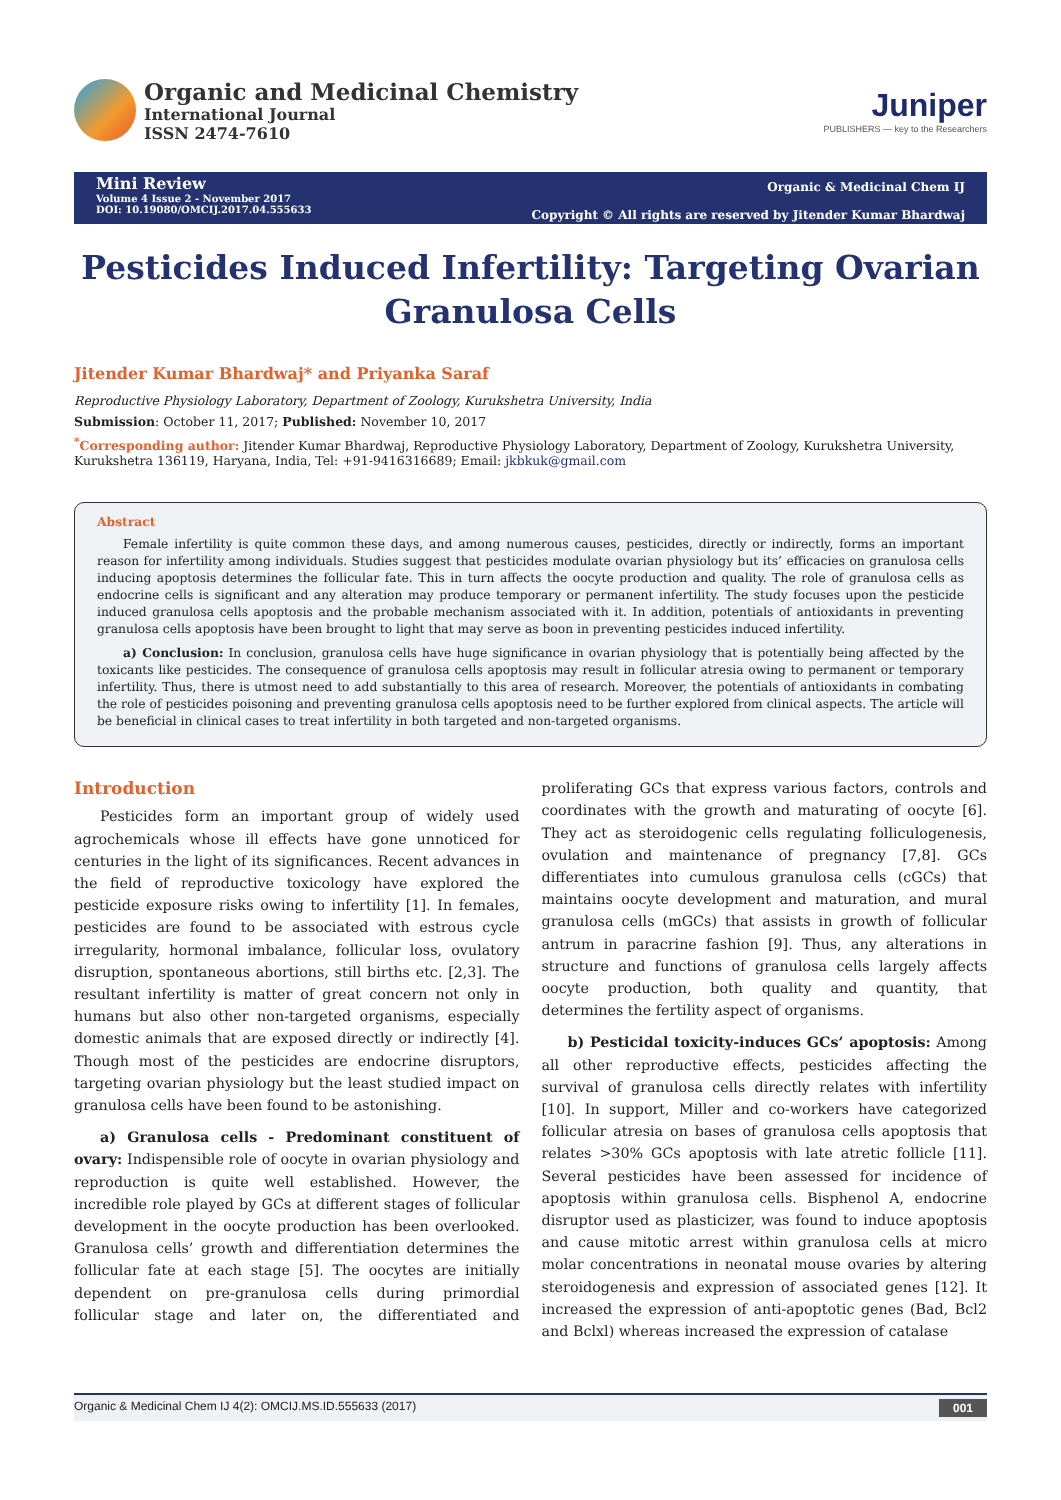Organic and Medicinal Chemistry
International Journal
ISSN 2474-7610
Juniper
PUBLISHERS — key to the Researchers
Mini Review
Volume 4 Issue 2 - November 2017
DOI: 10.19080/OMCIJ.2017.04.555633
Organic & Medicinal Chem IJ
Copyright © All rights are reserved by Jitender Kumar Bhardwaj
Pesticides Induced Infertility: Targeting Ovarian Granulosa Cells
Jitender Kumar Bhardwaj* and Priyanka Saraf
Reproductive Physiology Laboratory, Department of Zoology, Kurukshetra University, India
Submission: October 11, 2017; Published: November 10, 2017
<sup>*</sup> Corresponding author: Jitender Kumar Bhardwaj, Reproductive Physiology Laboratory, Department of Zoology, Kurukshetra University, Kurukshetra 136119, Haryana, India, Tel: +91-9416316689; Email: jkbkuk@gmail.com
Abstract
Female infertility is quite common these days, and among numerous causes, pesticides, directly or indirectly, forms an important reason for infertility among individuals. Studies suggest that pesticides modulate ovarian physiology but its’ efficacies on granulosa cells inducing apoptosis determines the follicular fate. This in turn affects the oocyte production and quality. The role of granulosa cells as endocrine cells is significant and any alteration may produce temporary or permanent infertility. The study focuses upon the pesticide induced granulosa cells apoptosis and the probable mechanism associated with it. In addition, potentials of antioxidants in preventing granulosa cells apoptosis have been brought to light that may serve as boon in preventing pesticides induced infertility.
a) Conclusion: In conclusion, granulosa cells have huge significance in ovarian physiology that is potentially being affected by the toxicants like pesticides. The consequence of granulosa cells apoptosis may result in follicular atresia owing to permanent or temporary infertility. Thus, there is utmost need to add substantially to this area of research. Moreover, the potentials of antioxidants in combating the role of pesticides poisoning and preventing granulosa cells apoptosis need to be further explored from clinical aspects. The article will be beneficial in clinical cases to treat infertility in both targeted and non-targeted organisms.
Introduction
Pesticides form an important group of widely used agrochemicals whose ill effects have gone unnoticed for centuries in the light of its significances. Recent advances in the field of reproductive toxicology have explored the pesticide exposure risks owing to infertility [1]. In females, pesticides are found to be associated with estrous cycle irregularity, hormonal imbalance, follicular loss, ovulatory disruption, spontaneous abortions, still births etc. [2,3]. The resultant infertility is matter of great concern not only in humans but also other non-targeted organisms, especially domestic animals that are exposed directly or indirectly [4]. Though most of the pesticides are endocrine disruptors, targeting ovarian physiology but the least studied impact on granulosa cells have been found to be astonishing.
a) Granulosa cells - Predominant constituent of ovary: Indispensible role of oocyte in ovarian physiology and reproduction is quite well established. However, the incredible role played by GCs at different stages of follicular development in the oocyte production has been overlooked. Granulosa cells’ growth and differentiation determines the follicular fate at each stage [5]. The oocytes are initially dependent on pre-granulosa cells during primordial follicular stage and later on, the differentiated and proliferating GCs that express various factors, controls and coordinates with the growth and maturating of oocyte [6]. They act as steroidogenic cells regulating folliculogenesis, ovulation and maintenance of pregnancy [7,8]. GCs differentiates into cumulous granulosa cells (cGCs) that maintains oocyte development and maturation, and mural granulosa cells (mGCs) that assists in growth of follicular antrum in paracrine fashion [9]. Thus, any alterations in structure and functions of granulosa cells largely affects oocyte production, both quality and quantity, that determines the fertility aspect of organisms.
b) Pesticidal toxicity-induces GCs’ apoptosis: Among all other reproductive effects, pesticides affecting the survival of granulosa cells directly relates with infertility [10]. In support, Miller and co-workers have categorized follicular atresia on bases of granulosa cells apoptosis that relates >30% GCs apoptosis with late atretic follicle [11]. Several pesticides have been assessed for incidence of apoptosis within granulosa cells. Bisphenol A, endocrine disruptor used as plasticizer, was found to induce apoptosis and cause mitotic arrest within granulosa cells at micro molar concentrations in neonatal mouse ovaries by altering steroidogenesis and expression of associated genes [12]. It increased the expression of anti-apoptotic genes (Bad, Bcl2 and Bclxl) whereas increased the expression of catalase
Organic & Medicinal Chem IJ 4(2): OMCIJ.MS.ID.555633 (2017) 001